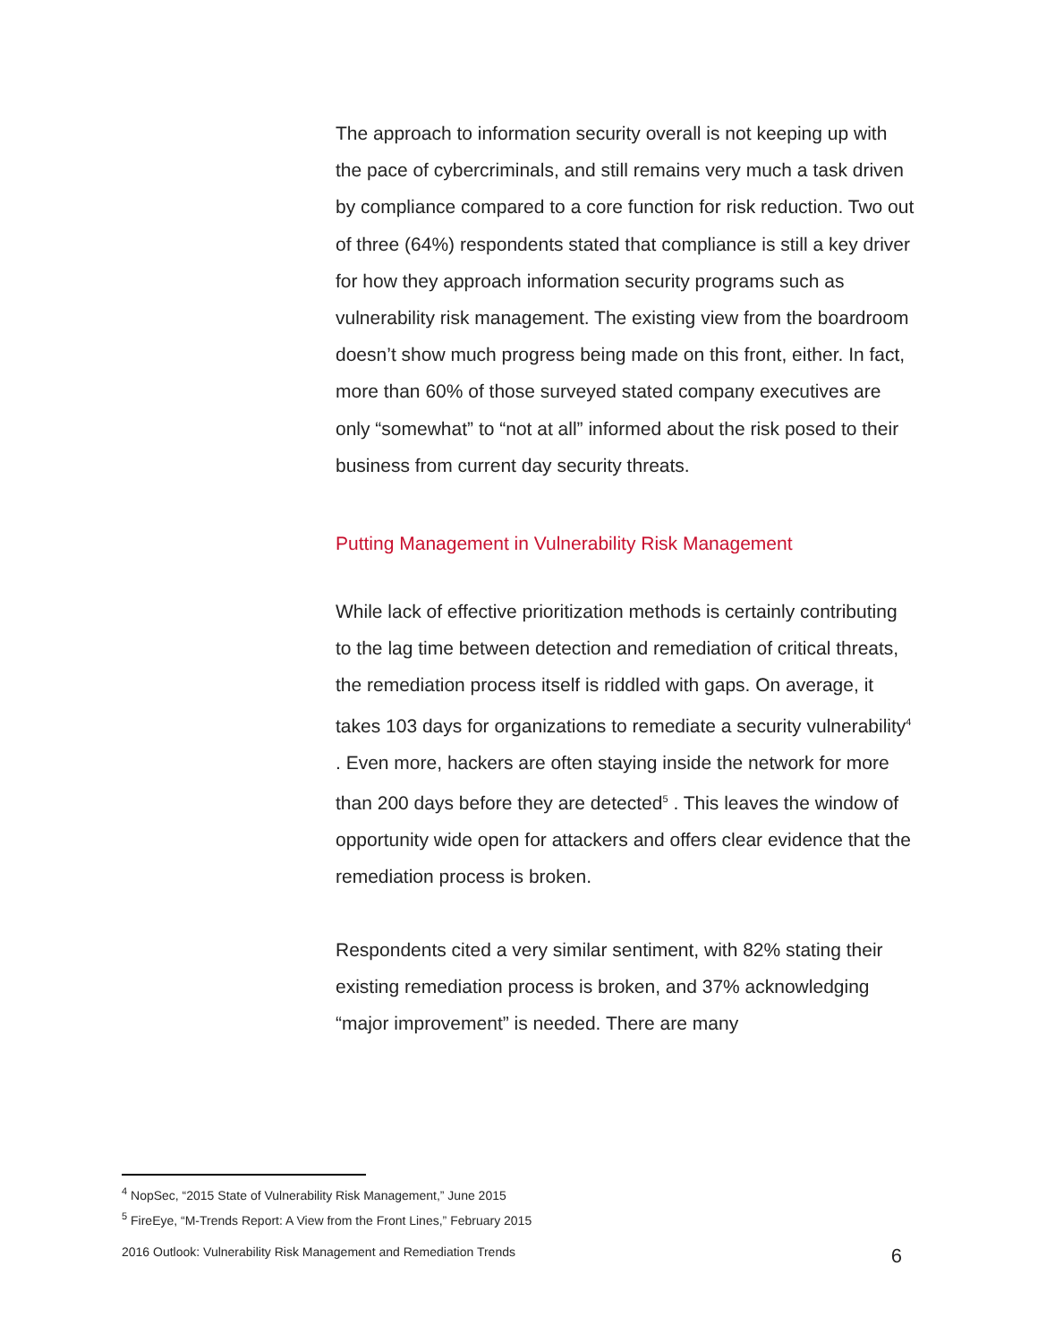The approach to information security overall is not keeping up with the pace of cybercriminals, and still remains very much a task driven by compliance compared to a core function for risk reduction. Two out of three (64%) respondents stated that compliance is still a key driver for how they approach information security programs such as vulnerability risk management. The existing view from the boardroom doesn’t show much progress being made on this front, either. In fact, more than 60% of those surveyed stated company executives are only “somewhat” to “not at all” informed about the risk posed to their business from current day security threats.
Putting Management in Vulnerability Risk Management
While lack of effective prioritization methods is certainly contributing to the lag time between detection and remediation of critical threats, the remediation process itself is riddled with gaps. On average, it takes 103 days for organizations to remediate a security vulnerability<sup>4</sup> . Even more, hackers are often staying inside the network for more than 200 days before they are detected<sup>5</sup> . This leaves the window of opportunity wide open for attackers and offers clear evidence that the remediation process is broken.
Respondents cited a very similar sentiment, with 82% stating their existing remediation process is broken, and 37% acknowledging “major improvement” is needed. There are many
<sup>4</sup> NopSec, “2015 State of Vulnerability Risk Management,” June 2015
<sup>5</sup> FireEye, “M-Trends Report: A View from the Front Lines,” February 2015
2016 Outlook: Vulnerability Risk Management and Remediation Trends 6